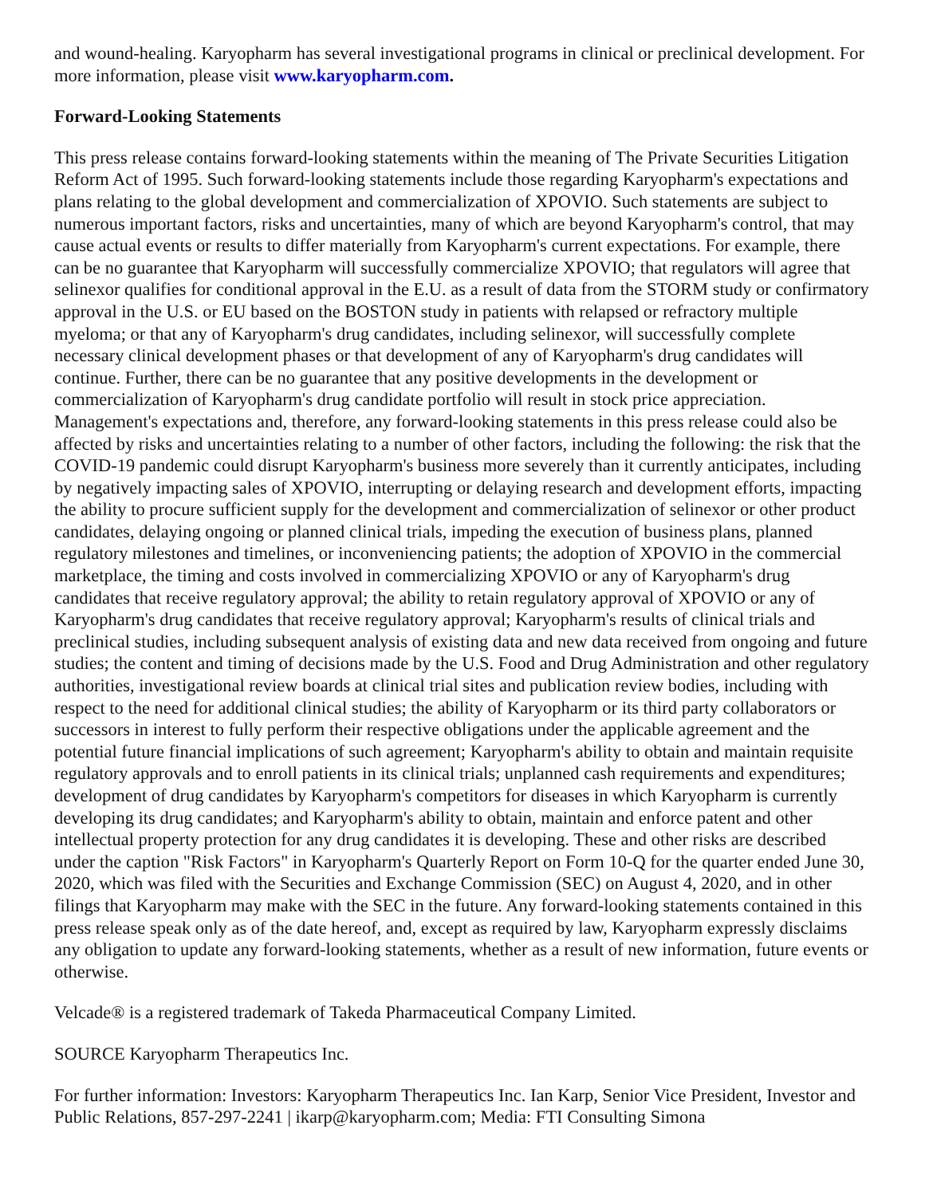and wound-healing. Karyopharm has several investigational programs in clinical or preclinical development. For more information, please visit www.karyopharm.com.
Forward-Looking Statements
This press release contains forward-looking statements within the meaning of The Private Securities Litigation Reform Act of 1995. Such forward-looking statements include those regarding Karyopharm's expectations and plans relating to the global development and commercialization of XPOVIO. Such statements are subject to numerous important factors, risks and uncertainties, many of which are beyond Karyopharm's control, that may cause actual events or results to differ materially from Karyopharm's current expectations. For example, there can be no guarantee that Karyopharm will successfully commercialize XPOVIO; that regulators will agree that selinexor qualifies for conditional approval in the E.U. as a result of data from the STORM study or confirmatory approval in the U.S. or EU based on the BOSTON study in patients with relapsed or refractory multiple myeloma; or that any of Karyopharm's drug candidates, including selinexor, will successfully complete necessary clinical development phases or that development of any of Karyopharm's drug candidates will continue. Further, there can be no guarantee that any positive developments in the development or commercialization of Karyopharm's drug candidate portfolio will result in stock price appreciation. Management's expectations and, therefore, any forward-looking statements in this press release could also be affected by risks and uncertainties relating to a number of other factors, including the following: the risk that the COVID-19 pandemic could disrupt Karyopharm's business more severely than it currently anticipates, including by negatively impacting sales of XPOVIO, interrupting or delaying research and development efforts, impacting the ability to procure sufficient supply for the development and commercialization of selinexor or other product candidates, delaying ongoing or planned clinical trials, impeding the execution of business plans, planned regulatory milestones and timelines, or inconveniencing patients; the adoption of XPOVIO in the commercial marketplace, the timing and costs involved in commercializing XPOVIO or any of Karyopharm's drug candidates that receive regulatory approval; the ability to retain regulatory approval of XPOVIO or any of Karyopharm's drug candidates that receive regulatory approval; Karyopharm's results of clinical trials and preclinical studies, including subsequent analysis of existing data and new data received from ongoing and future studies; the content and timing of decisions made by the U.S. Food and Drug Administration and other regulatory authorities, investigational review boards at clinical trial sites and publication review bodies, including with respect to the need for additional clinical studies; the ability of Karyopharm or its third party collaborators or successors in interest to fully perform their respective obligations under the applicable agreement and the potential future financial implications of such agreement; Karyopharm's ability to obtain and maintain requisite regulatory approvals and to enroll patients in its clinical trials; unplanned cash requirements and expenditures; development of drug candidates by Karyopharm's competitors for diseases in which Karyopharm is currently developing its drug candidates; and Karyopharm's ability to obtain, maintain and enforce patent and other intellectual property protection for any drug candidates it is developing. These and other risks are described under the caption "Risk Factors" in Karyopharm's Quarterly Report on Form 10-Q for the quarter ended June 30, 2020, which was filed with the Securities and Exchange Commission (SEC) on August 4, 2020, and in other filings that Karyopharm may make with the SEC in the future. Any forward-looking statements contained in this press release speak only as of the date hereof, and, except as required by law, Karyopharm expressly disclaims any obligation to update any forward-looking statements, whether as a result of new information, future events or otherwise.
Velcade® is a registered trademark of Takeda Pharmaceutical Company Limited.
SOURCE Karyopharm Therapeutics Inc.
For further information: Investors: Karyopharm Therapeutics Inc. Ian Karp, Senior Vice President, Investor and Public Relations, 857-297-2241 | ikarp@karyopharm.com; Media: FTI Consulting Simona